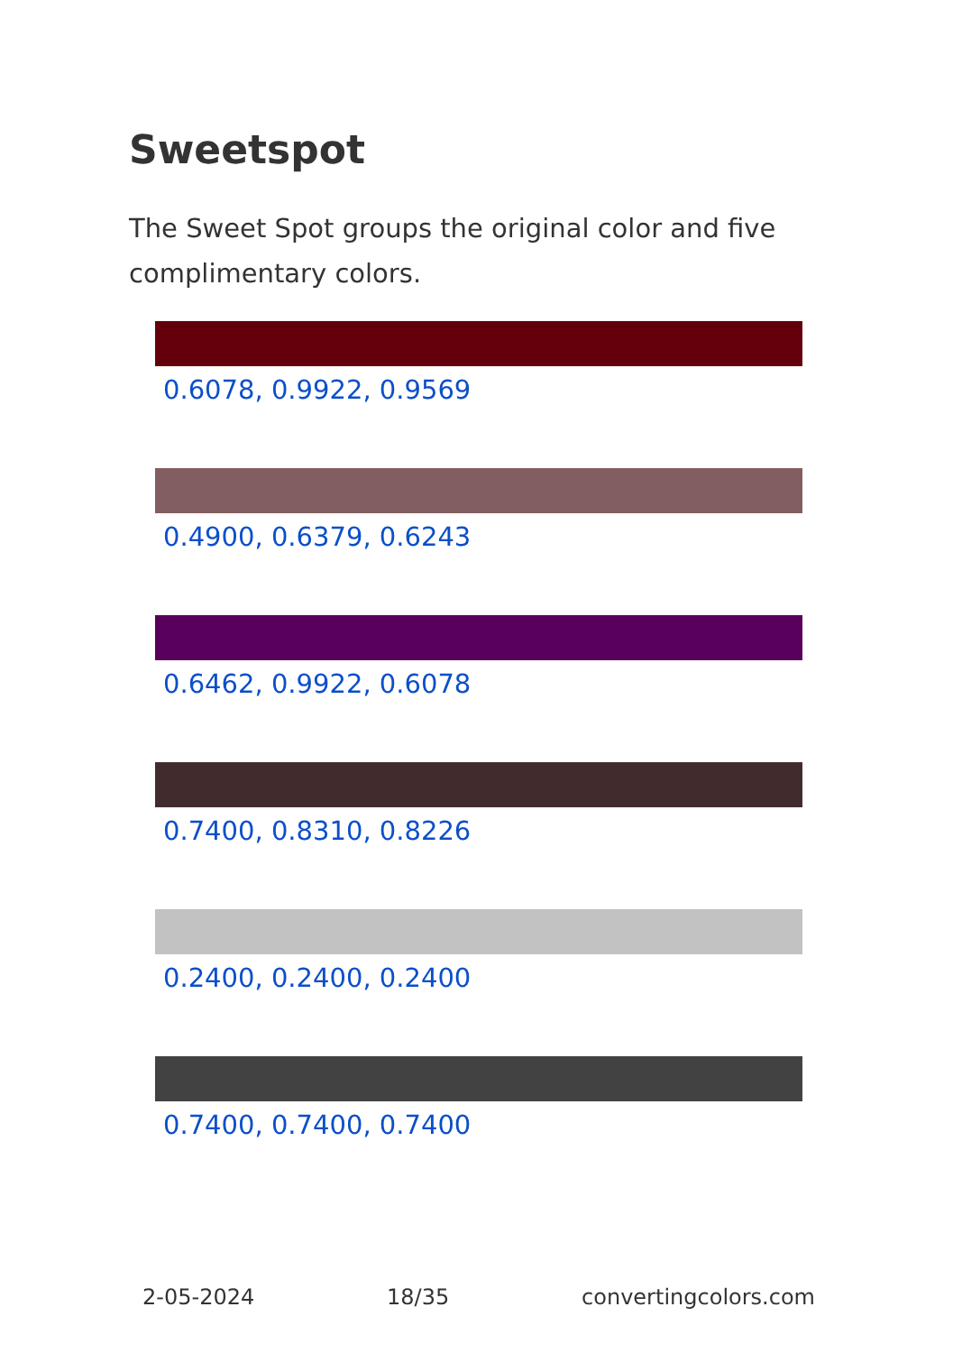Sweetspot
The Sweet Spot groups the original color and five complimentary colors.
0.6078, 0.9922, 0.9569
0.4900, 0.6379, 0.6243
0.6462, 0.9922, 0.6078
0.7400, 0.8310, 0.8226
0.2400, 0.2400, 0.2400
0.7400, 0.7400, 0.7400
2-05-2024 18/35 convertingcolors.com